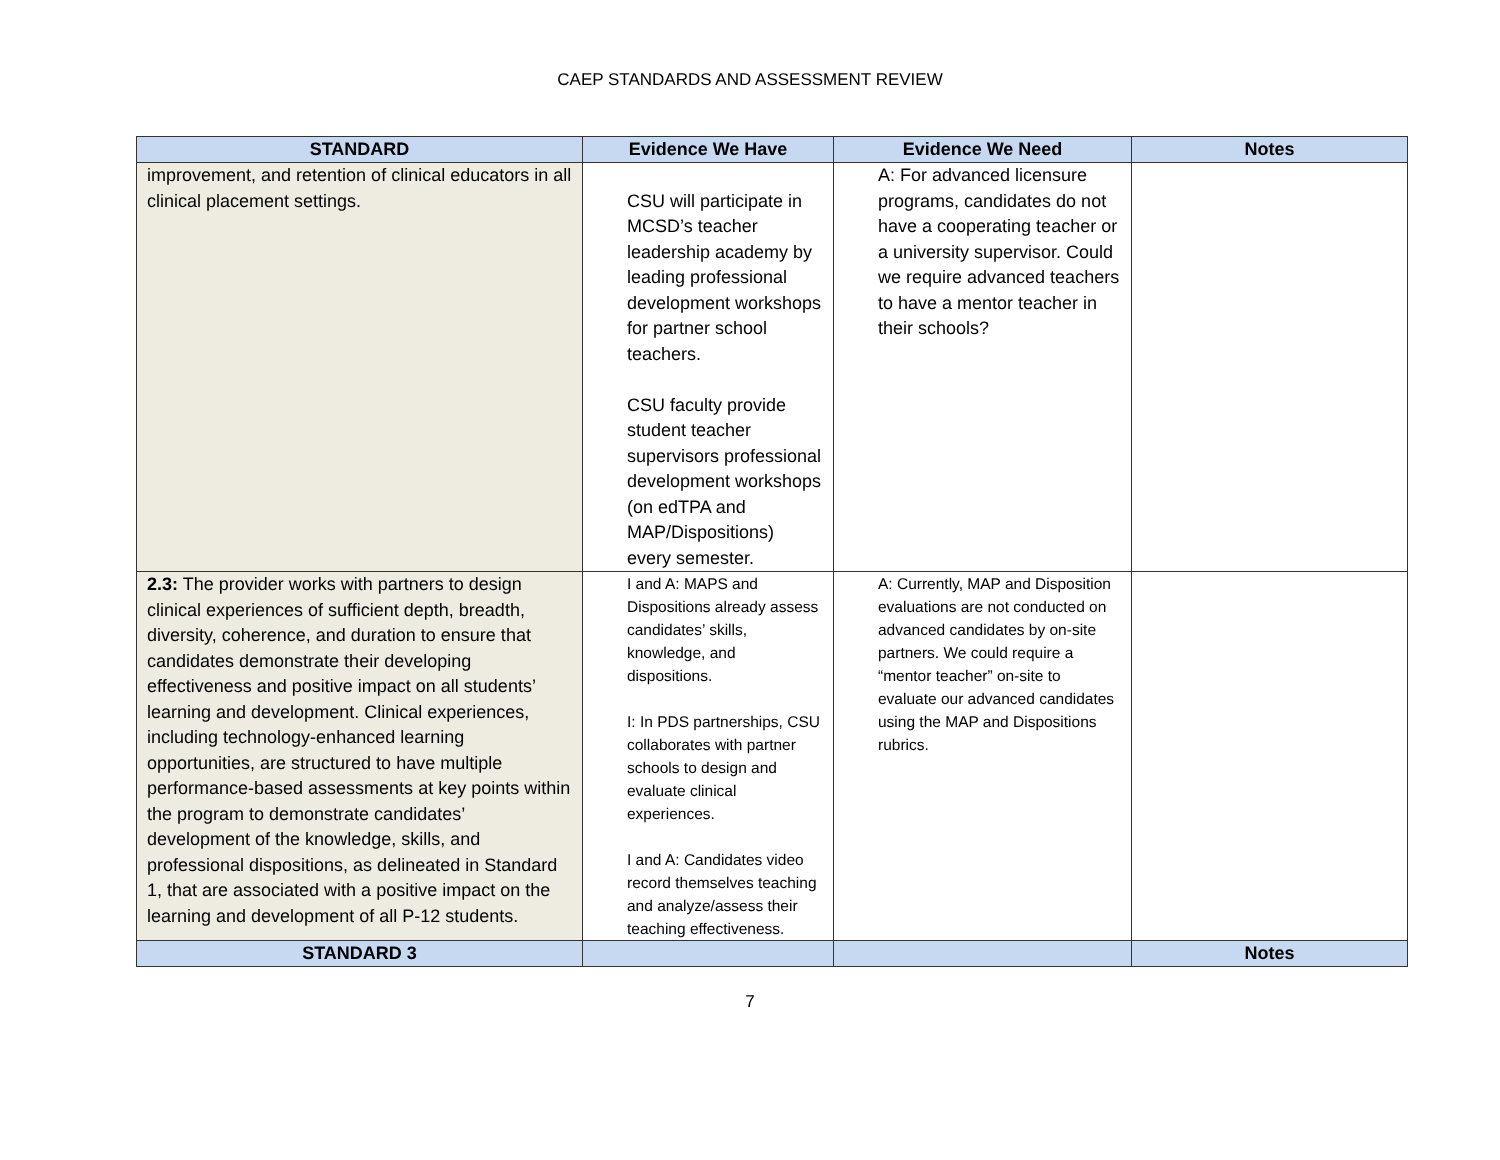CAEP STANDARDS AND ASSESSMENT REVIEW
| STANDARD | Evidence We Have | Evidence We Need | Notes |
| --- | --- | --- | --- |
| improvement, and retention of clinical educators in all clinical placement settings. | CSU will participate in MCSD’s teacher leadership academy by leading professional development workshops for partner school teachers. CSU faculty provide student teacher supervisors professional development workshops (on edTPA and MAP/Dispositions) every semester. | A: For advanced licensure programs, candidates do not have a cooperating teacher or a university supervisor. Could we require advanced teachers to have a mentor teacher in their schools? | |
| 2.3: The provider works with partners to design clinical experiences of sufficient depth, breadth, diversity, coherence, and duration to ensure that candidates demonstrate their developing effectiveness and positive impact on all students’ learning and development. Clinical experiences, including technology-enhanced learning opportunities, are structured to have multiple performance-based assessments at key points within the program to demonstrate candidates’ development of the knowledge, skills, and professional dispositions, as delineated in Standard 1, that are associated with a positive impact on the learning and development of all P-12 students. | I and A: MAPS and Dispositions already assess candidates’ skills, knowledge, and dispositions. I: In PDS partnerships, CSU collaborates with partner schools to design and evaluate clinical experiences. I and A: Candidates video record themselves teaching and analyze/assess their teaching effectiveness. | A: Currently, MAP and Disposition evaluations are not conducted on advanced candidates by on-site partners. We could require a “mentor teacher” on-site to evaluate our advanced candidates using the MAP and Dispositions rubrics. | |
| STANDARD 3 | | | Notes |
7